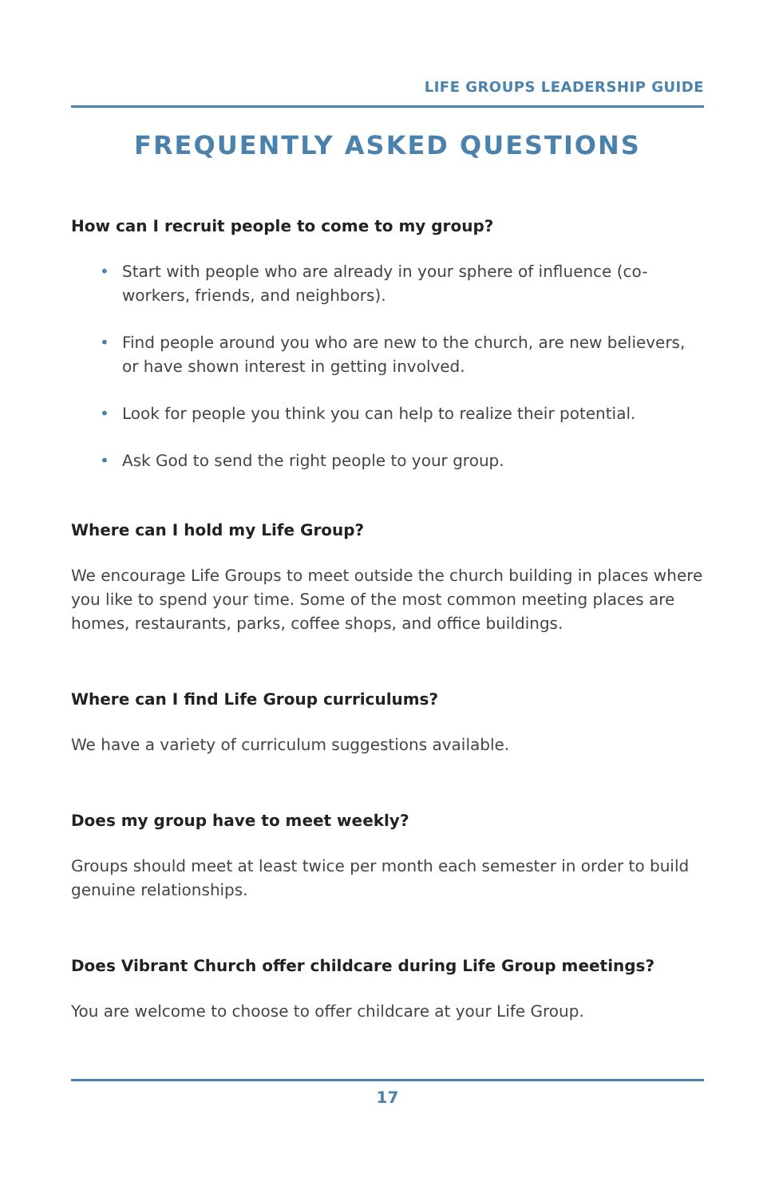LIFE GROUPS LEADERSHIP GUIDE
FREQUENTLY ASKED QUESTIONS
How can I recruit people to come to my group?
• Start with people who are already in your sphere of influence (co-workers, friends, and neighbors).
• Find people around you who are new to the church, are new believers, or have shown interest in getting involved.
• Look for people you think you can help to realize their potential.
• Ask God to send the right people to your group.
Where can I hold my Life Group?
We encourage Life Groups to meet outside the church building in places where you like to spend your time. Some of the most common meeting places are homes, restaurants, parks, coffee shops, and office buildings.
Where can I find Life Group curriculums?
We have a variety of curriculum suggestions available.
Does my group have to meet weekly?
Groups should meet at least twice per month each semester in order to build genuine relationships.
Does Vibrant Church offer childcare during Life Group meetings?
You are welcome to choose to offer childcare at your Life Group.
17